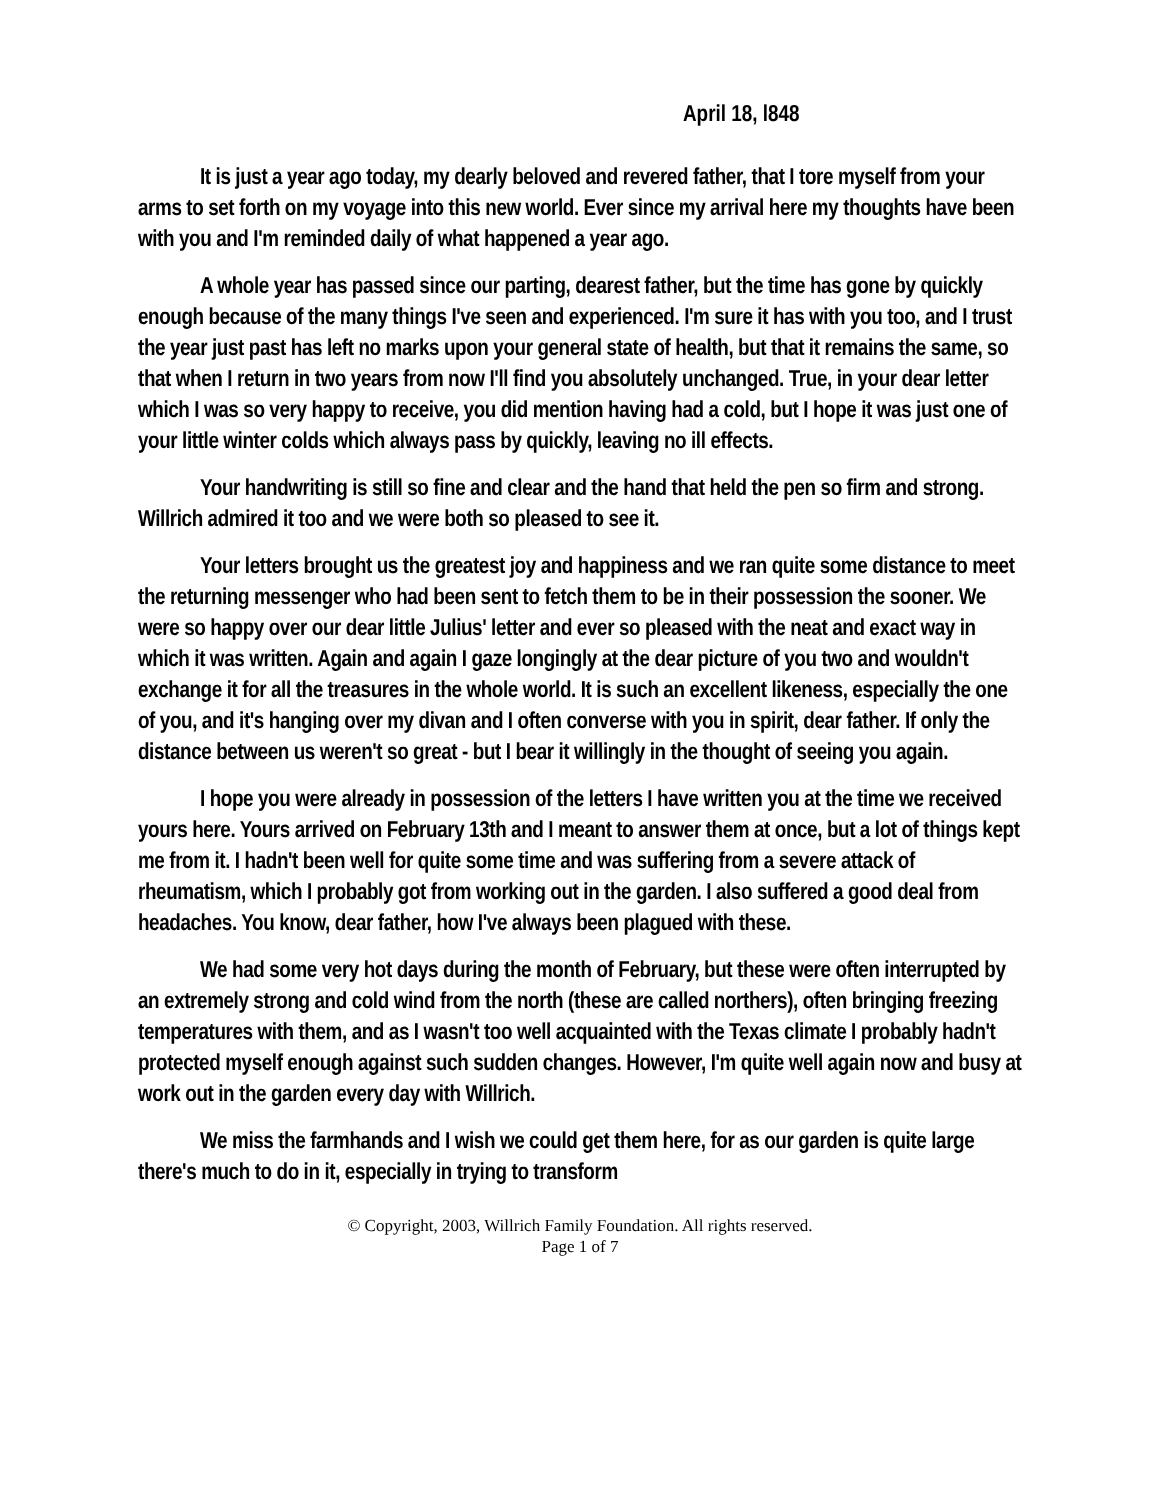April 18, l848
It is just a year ago today, my dearly beloved and revered father, that I tore myself from your arms to set forth on my voyage into this new world. Ever since my arrival here my thoughts have been with you and I'm reminded daily of what happened a year ago.
A whole year has passed since our parting, dearest father, but the time has gone by quickly enough because of the many things I've seen and experienced. I'm sure it has with you too, and I trust the year just past has left no marks upon your general state of health, but that it remains the same, so that when I return in two years from now I'll find you absolutely unchanged. True, in your dear letter which I was so very happy to receive, you did mention having had a cold, but I hope it was just one of your little winter colds which always pass by quickly, leaving no ill effects.
Your handwriting is still so fine and clear and the hand that held the pen so firm and strong. Willrich admired it too and we were both so pleased to see it.
Your letters brought us the greatest joy and happiness and we ran quite some distance to meet the returning messenger who had been sent to fetch them to be in their possession the sooner. We were so happy over our dear little Julius' letter and ever so pleased with the neat and exact way in which it was written. Again and again I gaze longingly at the dear picture of you two and wouldn't exchange it for all the treasures in the whole world. It is such an excellent likeness, especially the one of you, and it's hanging over my divan and I often converse with you in spirit, dear father. If only the distance between us weren't so great - but I bear it willingly in the thought of seeing you again.
I hope you were already in possession of the letters I have written you at the time we received yours here. Yours arrived on February 13th and I meant to answer them at once, but a lot of things kept me from it. I hadn't been well for quite some time and was suffering from a severe attack of rheumatism, which I probably got from working out in the garden. I also suffered a good deal from headaches. You know, dear father, how I've always been plagued with these.
We had some very hot days during the month of February, but these were often interrupted by an extremely strong and cold wind from the north (these are called northers), often bringing freezing temperatures with them, and as I wasn't too well acquainted with the Texas climate I probably hadn't protected myself enough against such sudden changes. However, I'm quite well again now and busy at work out in the garden every day with Willrich.
We miss the farmhands and I wish we could get them here, for as our garden is quite large there's much to do in it, especially in trying to transform
© Copyright, 2003, Willrich Family Foundation. All rights reserved.
Page 1 of 7